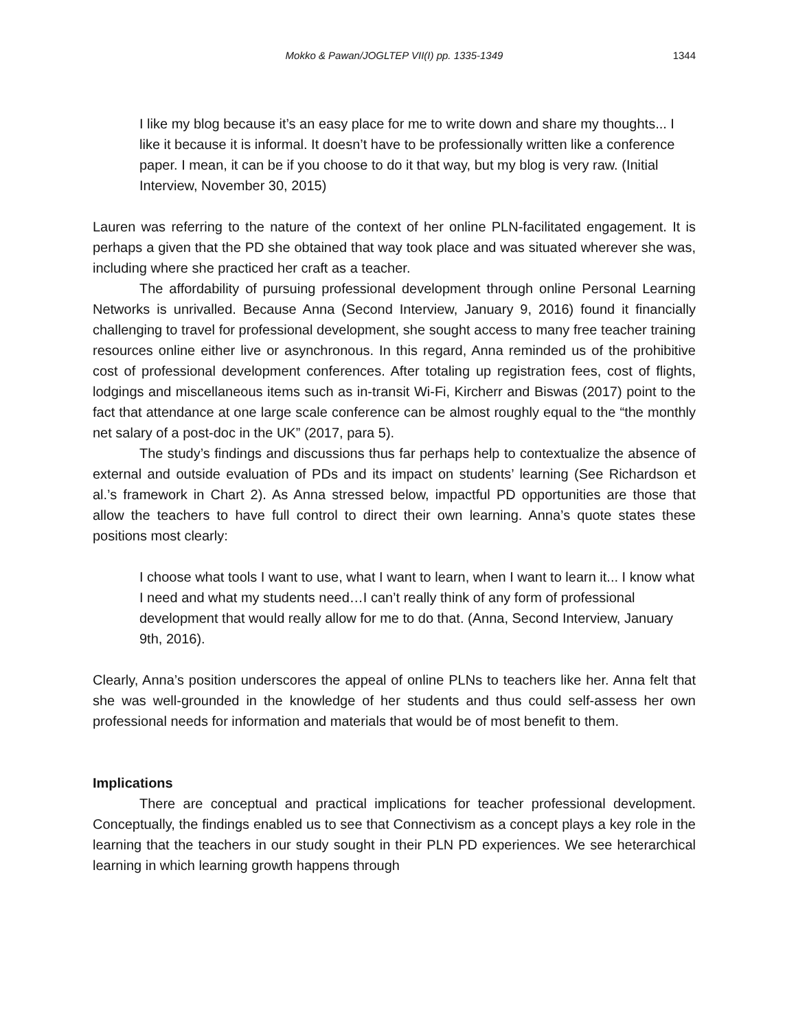Mokko & Pawan/JOGLTEP VII(I) pp. 1335-1349
1344
I like my blog because it’s an easy place for me to write down and share my thoughts... I like it because it is informal. It doesn’t have to be professionally written like a conference paper. I mean, it can be if you choose to do it that way, but my blog is very raw. (Initial Interview, November 30, 2015)
Lauren was referring to the nature of the context of her online PLN-facilitated engagement. It is perhaps a given that the PD she obtained that way took place and was situated wherever she was, including where she practiced her craft as a teacher.
The affordability of pursuing professional development through online Personal Learning Networks is unrivalled. Because Anna (Second Interview, January 9, 2016) found it financially challenging to travel for professional development, she sought access to many free teacher training resources online either live or asynchronous. In this regard, Anna reminded us of the prohibitive cost of professional development conferences. After totaling up registration fees, cost of flights, lodgings and miscellaneous items such as in-transit Wi-Fi, Kircherr and Biswas (2017) point to the fact that attendance at one large scale conference can be almost roughly equal to the “the monthly net salary of a post-doc in the UK” (2017, para 5).
The study’s findings and discussions thus far perhaps help to contextualize the absence of external and outside evaluation of PDs and its impact on students’ learning (See Richardson et al.’s framework in Chart 2). As Anna stressed below, impactful PD opportunities are those that allow the teachers to have full control to direct their own learning. Anna’s quote states these positions most clearly:
I choose what tools I want to use, what I want to learn, when I want to learn it... I know what I need and what my students need…I can’t really think of any form of professional development that would really allow for me to do that. (Anna, Second Interview, January 9th, 2016).
Clearly, Anna’s position underscores the appeal of online PLNs to teachers like her. Anna felt that she was well-grounded in the knowledge of her students and thus could self-assess her own professional needs for information and materials that would be of most benefit to them.
Implications
There are conceptual and practical implications for teacher professional development. Conceptually, the findings enabled us to see that Connectivism as a concept plays a key role in the learning that the teachers in our study sought in their PLN PD experiences. We see heterarchical learning in which learning growth happens through